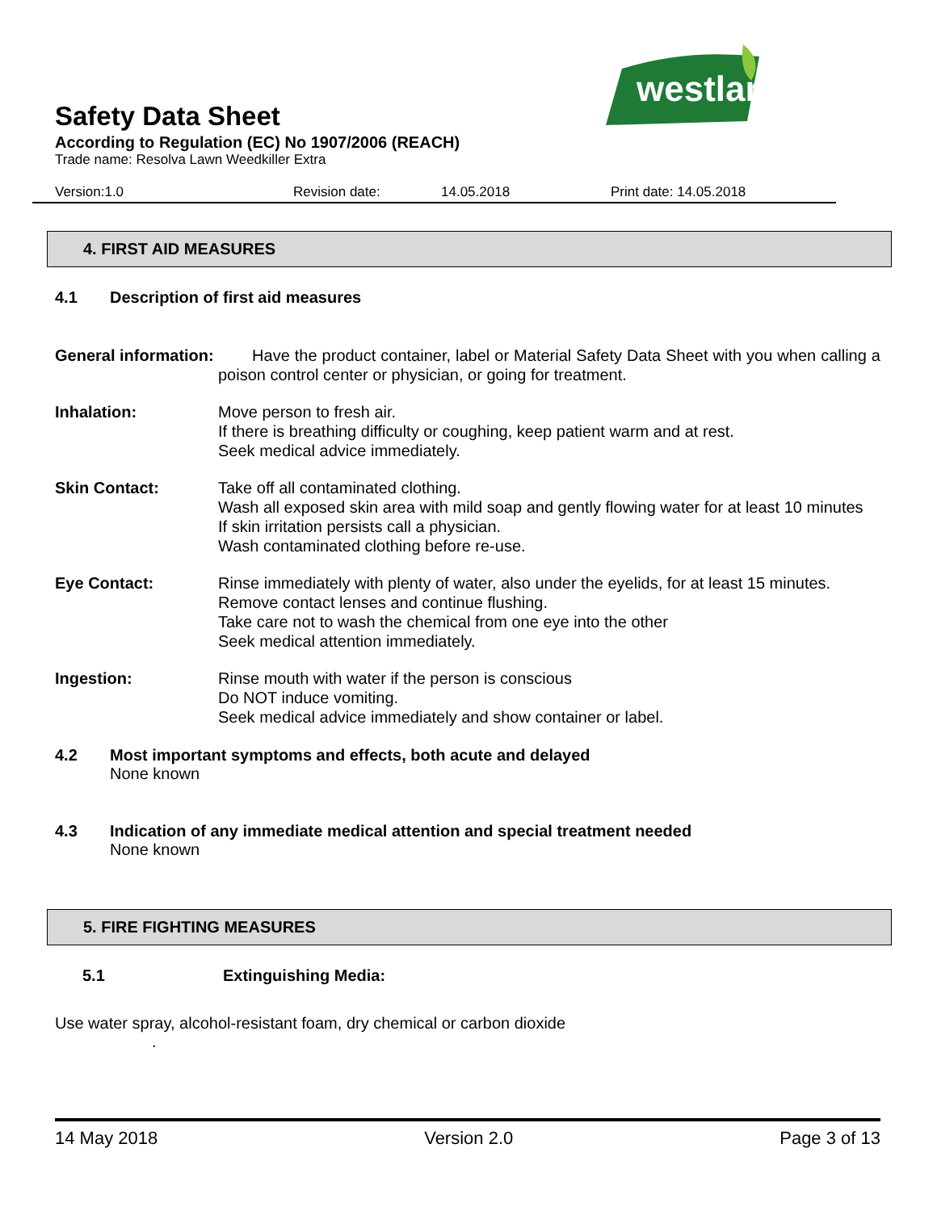westland
Safety Data Sheet
According to Regulation (EC) No 1907/2006 (REACH)
Trade name: Resolva Lawn Weedkiller Extra
Version:1.0 Revision date: 14.05.2018 Print date: 14.05.2018
4. FIRST AID MEASURES
4.1 Description of first aid measures
General information:
Have the product container, label or Material Safety Data Sheet with you when calling a poison control center or physician, or going for treatment.
Inhalation: Move person to fresh air.
If there is breathing difficulty or coughing, keep patient warm and at rest.
Seek medical advice immediately.
Skin Contact: Take off all contaminated clothing.
Wash all exposed skin area with mild soap and gently flowing water for at least 10 minutes
If skin irritation persists call a physician.
Wash contaminated clothing before re-use.
Eye Contact: Rinse immediately with plenty of water, also under the eyelids, for at least 15 minutes.
Remove contact lenses and continue flushing.
Take care not to wash the chemical from one eye into the other
Seek medical attention immediately.
Ingestion: Rinse mouth with water if the person is conscious
Do NOT induce vomiting.
Seek medical advice immediately and show container or label.
4.2 Most important symptoms and effects, both acute and delayed
None known
4.3 Indication of any immediate medical attention and special treatment needed
None known
5. FIRE FIGHTING MEASURES
5.1 Extinguishing Media:
Use water spray, alcohol-resistant foam, dry chemical or carbon dioxide
.
14 May 2018 Version 2.0 Page 3 of 13